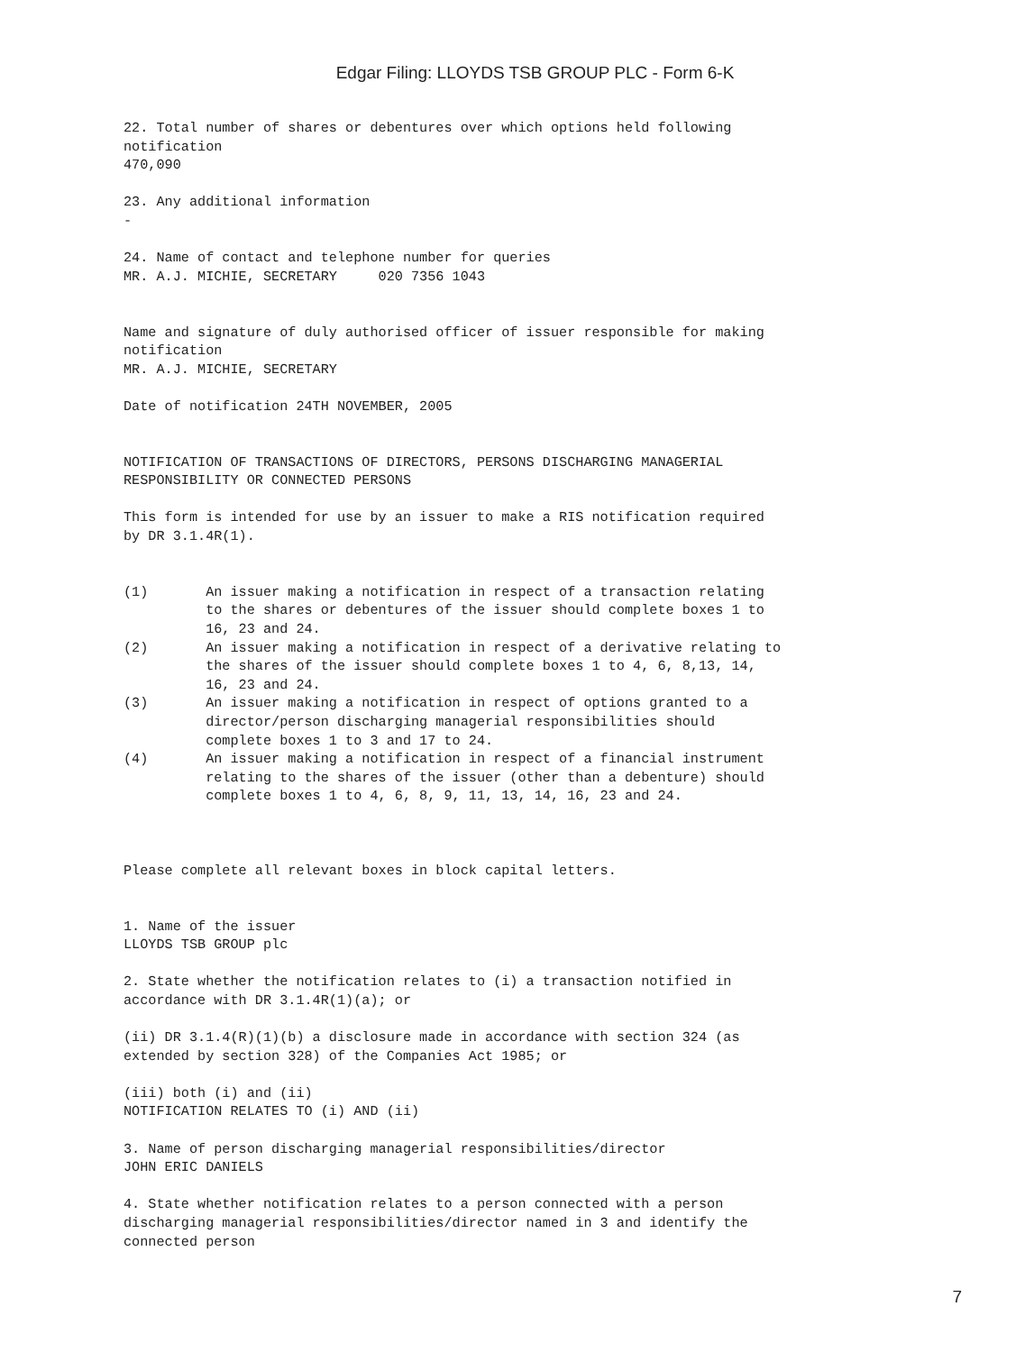Edgar Filing: LLOYDS TSB GROUP PLC - Form 6-K
22. Total number of shares or debentures over which options held following
notification
470,090

23. Any additional information
-

24. Name of contact and telephone number for queries
MR. A.J. MICHIE, SECRETARY     020 7356 1043


Name and signature of duly authorised officer of issuer responsible for making
notification
MR. A.J. MICHIE, SECRETARY

Date of notification 24TH NOVEMBER, 2005


NOTIFICATION OF TRANSACTIONS OF DIRECTORS, PERSONS DISCHARGING MANAGERIAL
RESPONSIBILITY OR CONNECTED PERSONS

This form is intended for use by an issuer to make a RIS notification required
by DR 3.1.4R(1).


(1)       An issuer making a notification in respect of a transaction relating
          to the shares or debentures of the issuer should complete boxes 1 to
          16, 23 and 24.
(2)       An issuer making a notification in respect of a derivative relating to
          the shares of the issuer should complete boxes 1 to 4, 6, 8,13, 14,
          16, 23 and 24.
(3)       An issuer making a notification in respect of options granted to a
          director/person discharging managerial responsibilities should
          complete boxes 1 to 3 and 17 to 24.
(4)       An issuer making a notification in respect of a financial instrument
          relating to the shares of the issuer (other than a debenture) should
          complete boxes 1 to 4, 6, 8, 9, 11, 13, 14, 16, 23 and 24.



Please complete all relevant boxes in block capital letters.


1. Name of the issuer
LLOYDS TSB GROUP plc

2. State whether the notification relates to (i) a transaction notified in
accordance with DR 3.1.4R(1)(a); or

(ii) DR 3.1.4(R)(1)(b) a disclosure made in accordance with section 324 (as
extended by section 328) of the Companies Act 1985; or

(iii) both (i) and (ii)
NOTIFICATION RELATES TO (i) AND (ii)

3. Name of person discharging managerial responsibilities/director
JOHN ERIC DANIELS

4. State whether notification relates to a person connected with a person
discharging managerial responsibilities/director named in 3 and identify the
connected person
7